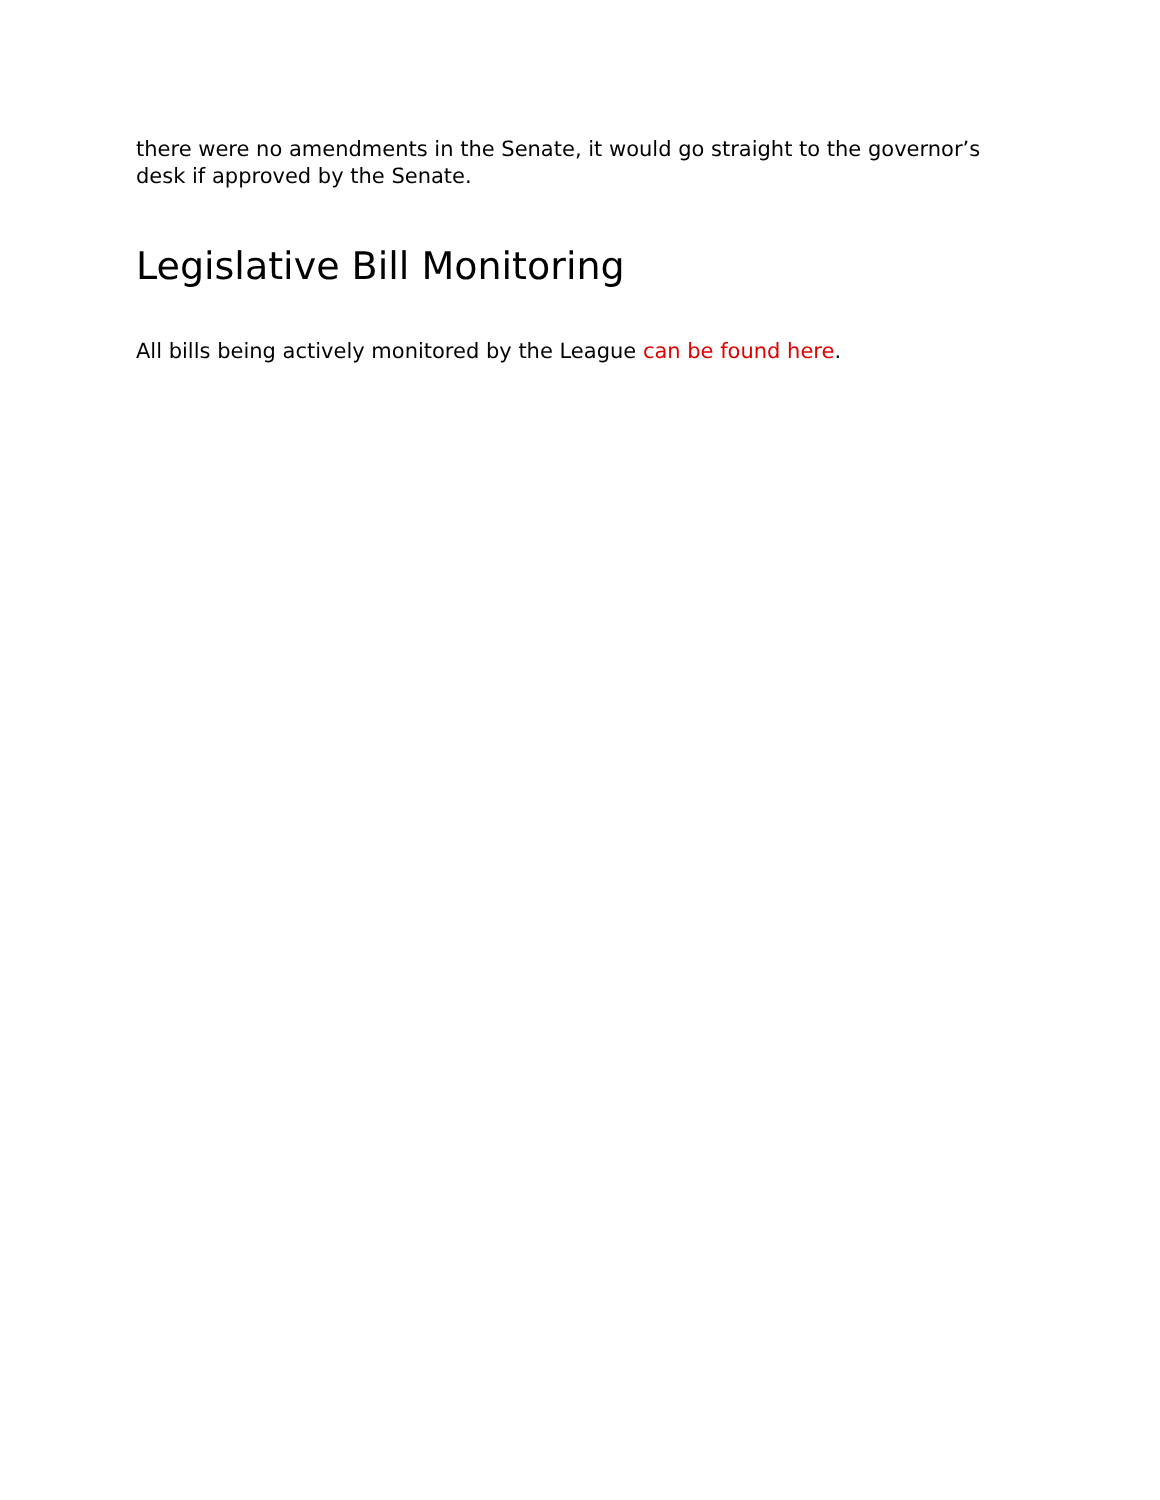there were no amendments in the Senate, it would go straight to the governor’s desk if approved by the Senate.
Legislative Bill Monitoring
All bills being actively monitored by the League can be found here.